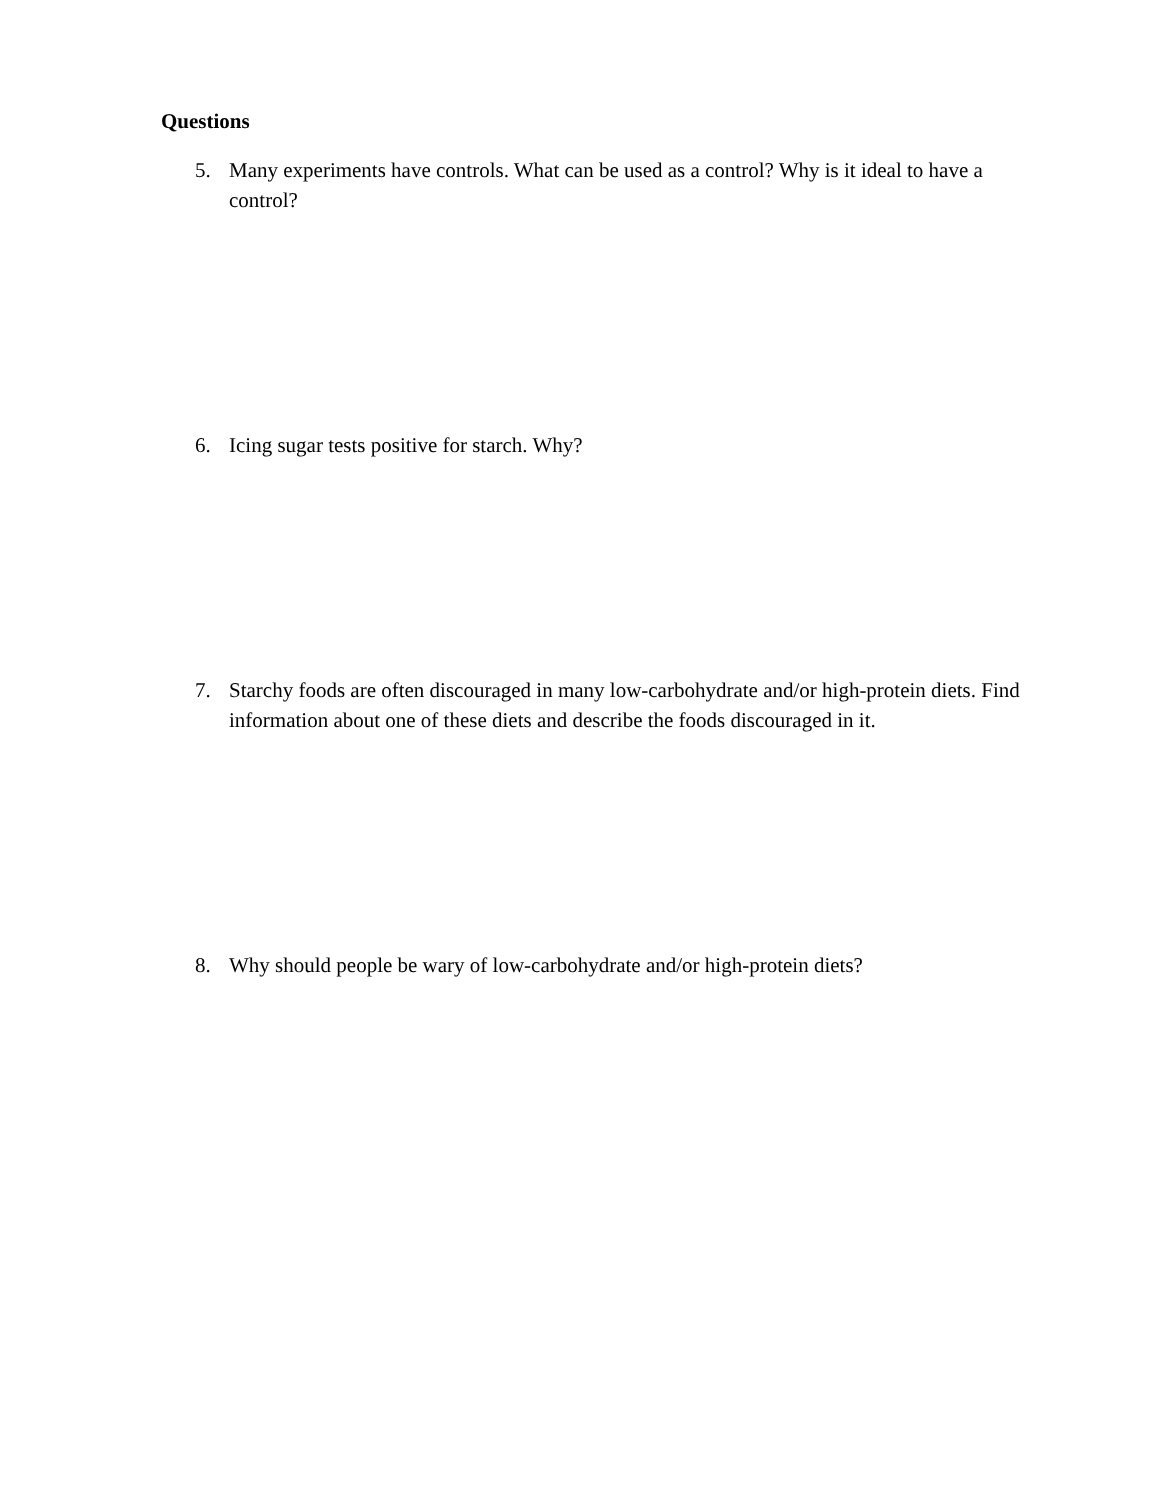Questions
5. Many experiments have controls. What can be used as a control? Why is it ideal to have a control?
6. Icing sugar tests positive for starch. Why?
7. Starchy foods are often discouraged in many low-carbohydrate and/or high-protein diets. Find information about one of these diets and describe the foods discouraged in it.
8. Why should people be wary of low-carbohydrate and/or high-protein diets?